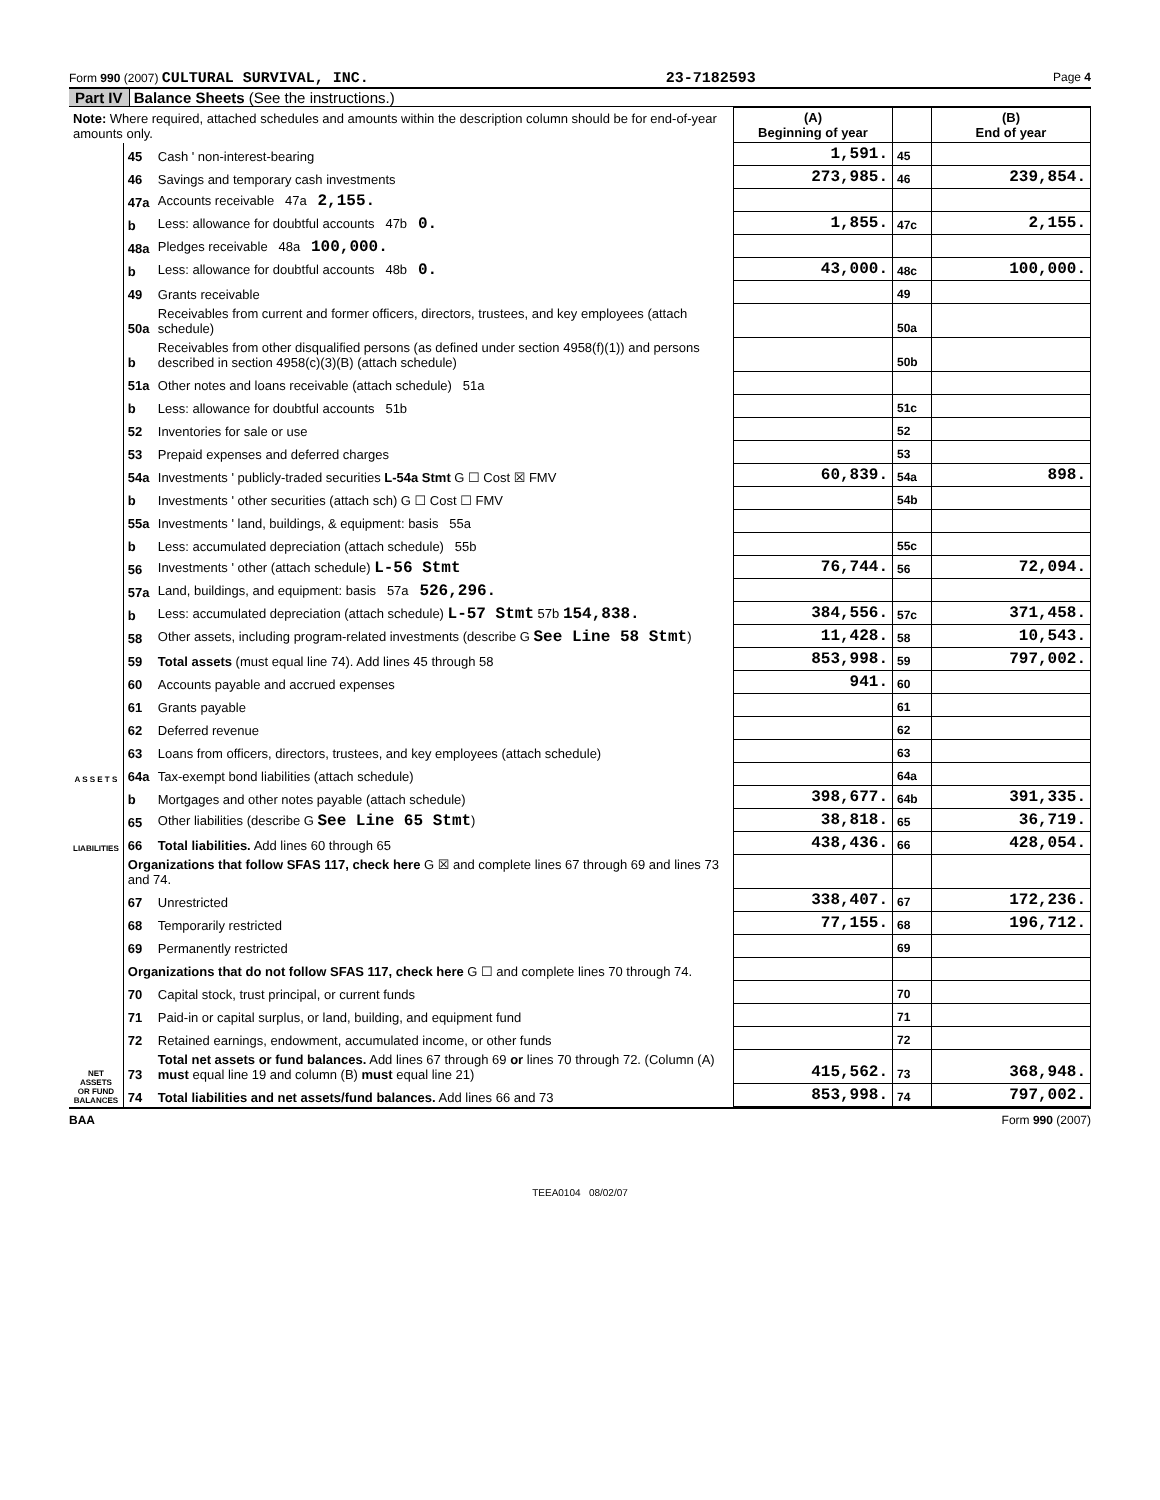Form 990 (2007) CULTURAL SURVIVAL, INC. 23-7182593 Page 4
Part IV Balance Sheets (See the instructions.)
| Note: Where required, attached schedules and amounts within the description column should be for end-of-year amounts only. | | | (A) Beginning of year | | (B) End of year |
| A S S E T S | 45 | Cash ' non-interest-bearing | 1,591. | 45 | |
| | 46 | Savings and temporary cash investments | 273,985. | 46 | 239,854. |
| | 47a | Accounts receivable 47a 2,155. | | | |
| | b | Less: allowance for doubtful accounts 47b 0. | 1,855. | 47c | 2,155. |
| | 48a | Pledges receivable 48a 100,000. | | | |
| | b | Less: allowance for doubtful accounts 48b 0. | 43,000. | 48c | 100,000. |
| | 49 | Grants receivable | | 49 | |
| | 50a | Receivables from current and former officers, directors, trustees, and key employees (attach schedule) | | 50a | |
| | b | Receivables from other disqualified persons (as defined under section 4958(f)(1)) and persons described in section 4958(c)(3)(B) (attach schedule) | | 50b | |
| | 51a | Other notes and loans receivable (attach schedule) 51a | | | |
| | b | Less: allowance for doubtful accounts 51b | | 51c | |
| | 52 | Inventories for sale or use | | 52 | |
| | 53 | Prepaid expenses and deferred charges | | 53 | |
| | 54a | Investments ' publicly-traded securities L-54a Stmt G ☐ Cost ☒ FMV | 60,839. | 54a | 898. |
| | b | Investments ' other securities (attach sch) G ☐ Cost ☐ FMV | | 54b | |
| | 55a | Investments ' land, buildings, & equipment: basis 55a | | | |
| | b | Less: accumulated depreciation (attach schedule) 55b | | 55c | |
| | 56 | Investments ' other (attach schedule) L-56 Stmt | 76,744. | 56 | 72,094. |
| | 57a | Land, buildings, and equipment: basis 57a 526,296. | | | |
| | b | Less: accumulated depreciation (attach schedule) L-57 Stmt 57b 154,838. | 384,556. | 57c | 371,458. |
| | 58 | Other assets, including program-related investments (describe G See Line 58 Stmt ) | 11,428. | 58 | 10,543. |
| | 59 | Total assets (must equal line 74). Add lines 45 through 58 | 853,998. | 59 | 797,002. |
| | 60 | Accounts payable and accrued expenses | 941. | 60 | |
| | 61 | Grants payable | | 61 | |
| | 62 | Deferred revenue | | 62 | |
| | 63 | Loans from officers, directors, trustees, and key employees (attach schedule) | | 63 | |
| | 64a | Tax-exempt bond liabilities (attach schedule) | | 64a | |
| LIABILITIES | b | Mortgages and other notes payable (attach schedule) | 398,677. | 64b | 391,335. |
| | 65 | Other liabilities (describe G See Line 65 Stmt ) | 38,818. | 65 | 36,719. |
| | 66 | Total liabilities. Add lines 60 through 65 | 438,436. | 66 | 428,054. |
| NET ASSETS OR FUND BALANCES | Organizations that follow SFAS 117, check here G ☒ and complete lines 67 through 69 and lines 73 and 74. | | | | |
| | 67 | Unrestricted | 338,407. | 67 | 172,236. |
| | 68 | Temporarily restricted | 77,155. | 68 | 196,712. |
| | 69 | Permanently restricted | | 69 | |
| | Organizations that do not follow SFAS 117, check here G ☐ and complete lines 70 through 74. | | | | |
| | 70 | Capital stock, trust principal, or current funds | | 70 | |
| | 71 | Paid-in or capital surplus, or land, building, and equipment fund | | 71 | |
| | 72 | Retained earnings, endowment, accumulated income, or other funds | | 72 | |
| | 73 | Total net assets or fund balances. Add lines 67 through 69 or lines 70 through 72. (Column (A) must equal line 19 and column (B) must equal line 21) | 415,562. | 73 | 368,948. |
| | 74 | Total liabilities and net assets/fund balances. Add lines 66 and 73 | 853,998. | 74 | 797,002. |
BAA Form 990 (2007)
TEEA0104 08/02/07